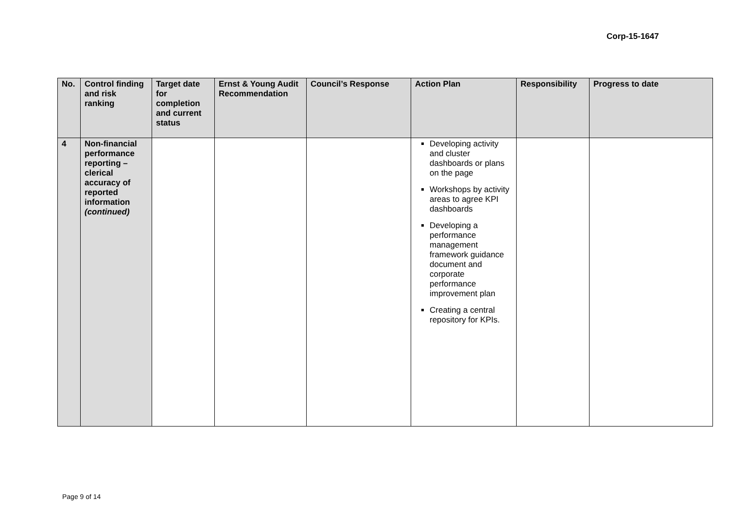Corp-15-1647
| No. | Control finding and risk ranking | Target date for completion and current status | Ernst & Young Audit Recommendation | Council’s Response | Action Plan | Responsibility | Progress to date |
| --- | --- | --- | --- | --- | --- | --- | --- |
| 4 | Non-financial performance reporting – clerical accuracy of reported information (continued) | | | | Developing activity and cluster dashboards or plans on the page Workshops by activity areas to agree KPI dashboards Developing a performance management framework guidance document and corporate performance improvement plan Creating a central repository for KPIs. | | |
Page 9 of 14